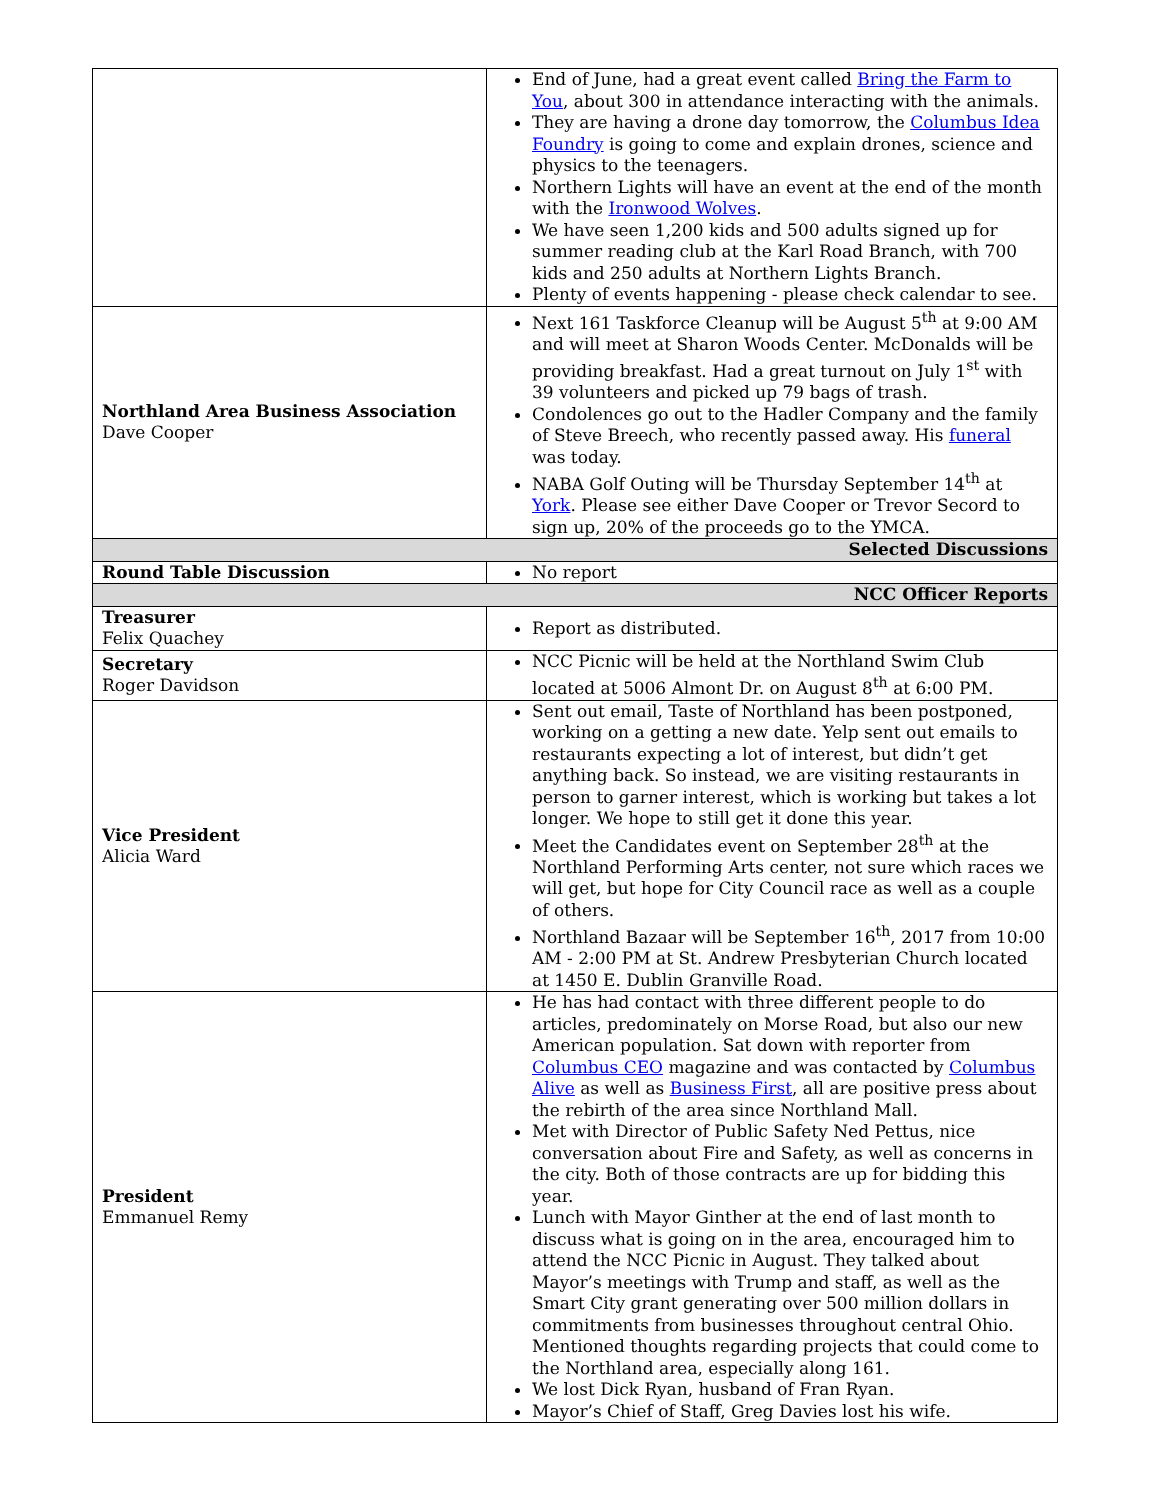| | End of June, had a great event called Bring the Farm to You , about 300 in attendance interacting with the animals. They are having a drone day tomorrow, the Columbus Idea Foundry is going to come and explain drones, science and physics to the teenagers. Northern Lights will have an event at the end of the month with the Ironwood Wolves . We have seen 1,200 kids and 500 adults signed up for summer reading club at the Karl Road Branch, with 700 kids and 250 adults at Northern Lights Branch. Plenty of events happening - please check calendar to see. |
| Northland Area Business Association Dave Cooper | Next 161 Taskforce Cleanup will be August 5<sup>th</sup> at 9:00 AM and will meet at Sharon Woods Center. McDonalds will be providing breakfast. Had a great turnout on July 1<sup>st</sup> with 39 volunteers and picked up 79 bags of trash. Condolences go out to the Hadler Company and the family of Steve Breech, who recently passed away. His funeral was today. NABA Golf Outing will be Thursday September 14<sup>th</sup> at York . Please see either Dave Cooper or Trevor Secord to sign up, 20% of the proceeds go to the YMCA. |
| Selected Discussions | |
| Round Table Discussion | No report |
| NCC Officer Reports | |
| Treasurer Felix Quachey | Report as distributed. |
| Secretary Roger Davidson | NCC Picnic will be held at the Northland Swim Club located at 5006 Almont Dr. on August 8<sup>th</sup> at 6:00 PM. |
| Vice President Alicia Ward | Sent out email, Taste of Northland has been postponed, working on a getting a new date. Yelp sent out emails to restaurants expecting a lot of interest, but didn’t get anything back. So instead, we are visiting restaurants in person to garner interest, which is working but takes a lot longer. We hope to still get it done this year. Meet the Candidates event on September 28<sup>th</sup> at the Northland Performing Arts center, not sure which races we will get, but hope for City Council race as well as a couple of others. Northland Bazaar will be September 16<sup>th</sup>, 2017 from 10:00 AM - 2:00 PM at St. Andrew Presbyterian Church located at 1450 E. Dublin Granville Road. |
| President Emmanuel Remy | He has had contact with three different people to do articles, predominately on Morse Road, but also our new American population. Sat down with reporter from Columbus CEO magazine and was contacted by Columbus Alive as well as Business First , all are positive press about the rebirth of the area since Northland Mall. Met with Director of Public Safety Ned Pettus, nice conversation about Fire and Safety, as well as concerns in the city. Both of those contracts are up for bidding this year. Lunch with Mayor Ginther at the end of last month to discuss what is going on in the area, encouraged him to attend the NCC Picnic in August. They talked about Mayor’s meetings with Trump and staff, as well as the Smart City grant generating over 500 million dollars in commitments from businesses throughout central Ohio. Mentioned thoughts regarding projects that could come to the Northland area, especially along 161. We lost Dick Ryan, husband of Fran Ryan. Mayor’s Chief of Staff, Greg Davies lost his wife. |